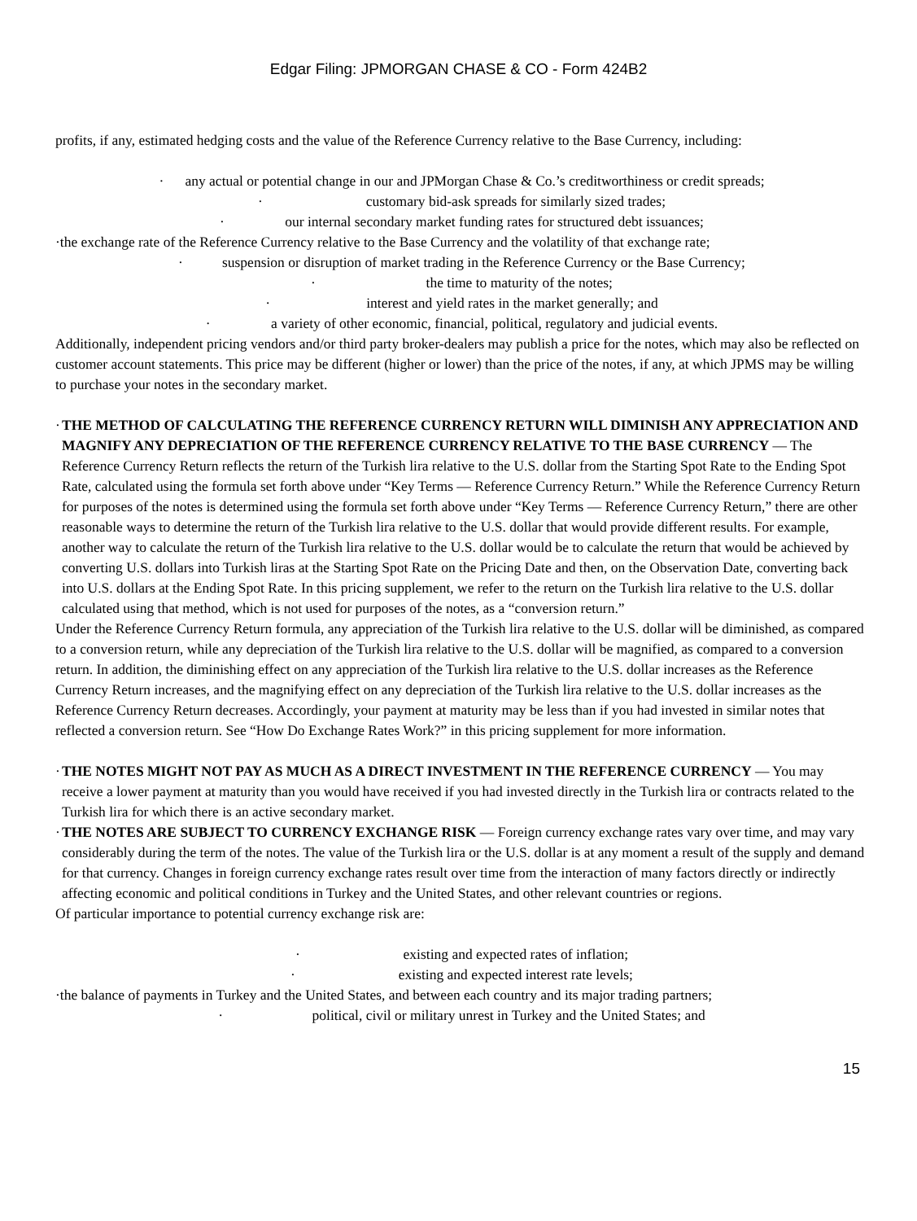Edgar Filing: JPMORGAN CHASE & CO - Form 424B2
profits, if any, estimated hedging costs and the value of the Reference Currency relative to the Base Currency, including:
· any actual or potential change in our and JPMorgan Chase & Co.’s creditworthiness or credit spreads;
· customary bid-ask spreads for similarly sized trades;
· our internal secondary market funding rates for structured debt issuances;
·the exchange rate of the Reference Currency relative to the Base Currency and the volatility of that exchange rate;
· suspension or disruption of market trading in the Reference Currency or the Base Currency;
· the time to maturity of the notes;
· interest and yield rates in the market generally; and
· a variety of other economic, financial, political, regulatory and judicial events.
Additionally, independent pricing vendors and/or third party broker-dealers may publish a price for the notes, which may also be reflected on customer account statements. This price may be different (higher or lower) than the price of the notes, if any, at which JPMS may be willing to purchase your notes in the secondary market.
·
THE METHOD OF CALCULATING THE REFERENCE CURRENCY RETURN WILL DIMINISH ANY APPRECIATION AND MAGNIFY ANY DEPRECIATION OF THE REFERENCE CURRENCY RELATIVE TO THE BASE CURRENCY — The Reference Currency Return reflects the return of the Turkish lira relative to the U.S. dollar from the Starting Spot Rate to the Ending Spot Rate, calculated using the formula set forth above under “Key Terms — Reference Currency Return.” While the Reference Currency Return for purposes of the notes is determined using the formula set forth above under “Key Terms — Reference Currency Return,” there are other reasonable ways to determine the return of the Turkish lira relative to the U.S. dollar that would provide different results. For example, another way to calculate the return of the Turkish lira relative to the U.S. dollar would be to calculate the return that would be achieved by converting U.S. dollars into Turkish liras at the Starting Spot Rate on the Pricing Date and then, on the Observation Date, converting back into U.S. dollars at the Ending Spot Rate. In this pricing supplement, we refer to the return on the Turkish lira relative to the U.S. dollar calculated using that method, which is not used for purposes of the notes, as a “conversion return.”
Under the Reference Currency Return formula, any appreciation of the Turkish lira relative to the U.S. dollar will be diminished, as compared to a conversion return, while any depreciation of the Turkish lira relative to the U.S. dollar will be magnified, as compared to a conversion return. In addition, the diminishing effect on any appreciation of the Turkish lira relative to the U.S. dollar increases as the Reference Currency Return increases, and the magnifying effect on any depreciation of the Turkish lira relative to the U.S. dollar increases as the Reference Currency Return decreases. Accordingly, your payment at maturity may be less than if you had invested in similar notes that reflected a conversion return. See “How Do Exchange Rates Work?” in this pricing supplement for more information.
·
THE NOTES MIGHT NOT PAY AS MUCH AS A DIRECT INVESTMENT IN THE REFERENCE CURRENCY — You may receive a lower payment at maturity than you would have received if you had invested directly in the Turkish lira or contracts related to the Turkish lira for which there is an active secondary market.
·
THE NOTES ARE SUBJECT TO CURRENCY EXCHANGE RISK — Foreign currency exchange rates vary over time, and may vary considerably during the term of the notes. The value of the Turkish lira or the U.S. dollar is at any moment a result of the supply and demand for that currency. Changes in foreign currency exchange rates result over time from the interaction of many factors directly or indirectly affecting economic and political conditions in Turkey and the United States, and other relevant countries or regions.
Of particular importance to potential currency exchange risk are:
· existing and expected rates of inflation;
· existing and expected interest rate levels;
·the balance of payments in Turkey and the United States, and between each country and its major trading partners;
· political, civil or military unrest in Turkey and the United States; and
15